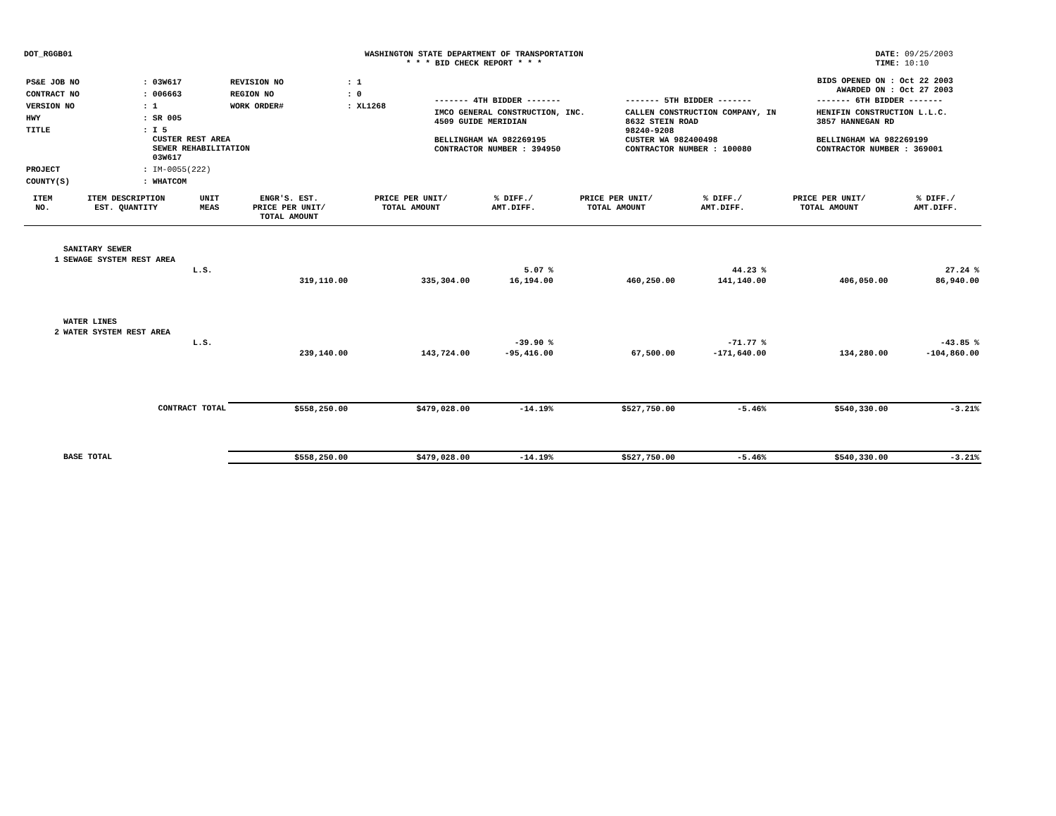DOT_RGGB01 WASHINGTON STATE DEPARTMENT OF TRANSPORTATION
* * * BID CHECK REPORT * * *
DATE: 09/25/2003
TIME: 10:10
| PS&E JOB NO | : 03W617 | REVISION NO | : 1 |
| CONTRACT NO | : 006663 | REGION NO | : 0 |
| VERSION NO | : 1 | WORK ORDER# | : XL1268 |
| HWY | : SR 005 | | |
| TITLE | : I 5 CUSTER REST AREA SEWER REHABILITATION 03W617 | | |
| PROJECT | : IM-0055(222) | | |
| COUNTY(S) | : WHATCOM | | |
BIDS OPENED ON : Oct 22 2003
AWARDED ON : Oct 27 2003
| ------- 4TH BIDDER ------- | ------- 5TH BIDDER ------- | ------- 6TH BIDDER ------- |
| IMCO GENERAL CONSTRUCTION, INC. 4509 GUIDE MERIDIAN BELLINGHAM WA 982269195 CONTRACTOR NUMBER : 394950 | CALLEN CONSTRUCTION COMPANY, IN 8632 STEIN ROAD 98240-9208 CUSTER WA 982400498 CONTRACTOR NUMBER : 100080 | HENIFIN CONSTRUCTION L.L.C. 3857 HANNEGAN RD BELLINGHAM WA 982269199 CONTRACTOR NUMBER : 369001 |
| ITEM NO. | ITEM DESCRIPTION EST. QUANTITY | UNIT MEAS | ENGR'S. EST. PRICE PER UNIT/ TOTAL AMOUNT | PRICE PER UNIT/ TOTAL AMOUNT | % DIFF./ AMT.DIFF. | PRICE PER UNIT/ TOTAL AMOUNT | % DIFF./ AMT.DIFF. | PRICE PER UNIT/ TOTAL AMOUNT | % DIFF./ AMT.DIFF. |
| --- | --- | --- | --- | --- | --- | --- | --- | --- | --- |
| | SANITARY SEWER | | | | | | | | |
| 1 | SEWAGE SYSTEM REST AREA | | | | | | | | |
| | | L.S. | | | 5.07 % | | 44.23 % | | 27.24 % |
| | | | 319,110.00 | 335,304.00 | 16,194.00 | 460,250.00 | 141,140.00 | 406,050.00 | 86,940.00 |
| | WATER LINES | | | | | | | | |
| 2 | WATER SYSTEM REST AREA | | | | | | | | |
| | | L.S. | | | -39.90 % | | -71.77 % | | -43.85 % |
| | | | 239,140.00 | 143,724.00 | -95,416.00 | 67,500.00 | -171,640.00 | 134,280.00 | -104,860.00 |
| | CONTRACT TOTAL | | $558,250.00 | $479,028.00 | -14.19% | $527,750.00 | -5.46% | $540,330.00 | -3.21% |
| | BASE TOTAL | | $558,250.00 | $479,028.00 | -14.19% | $527,750.00 | -5.46% | $540,330.00 | -3.21% |